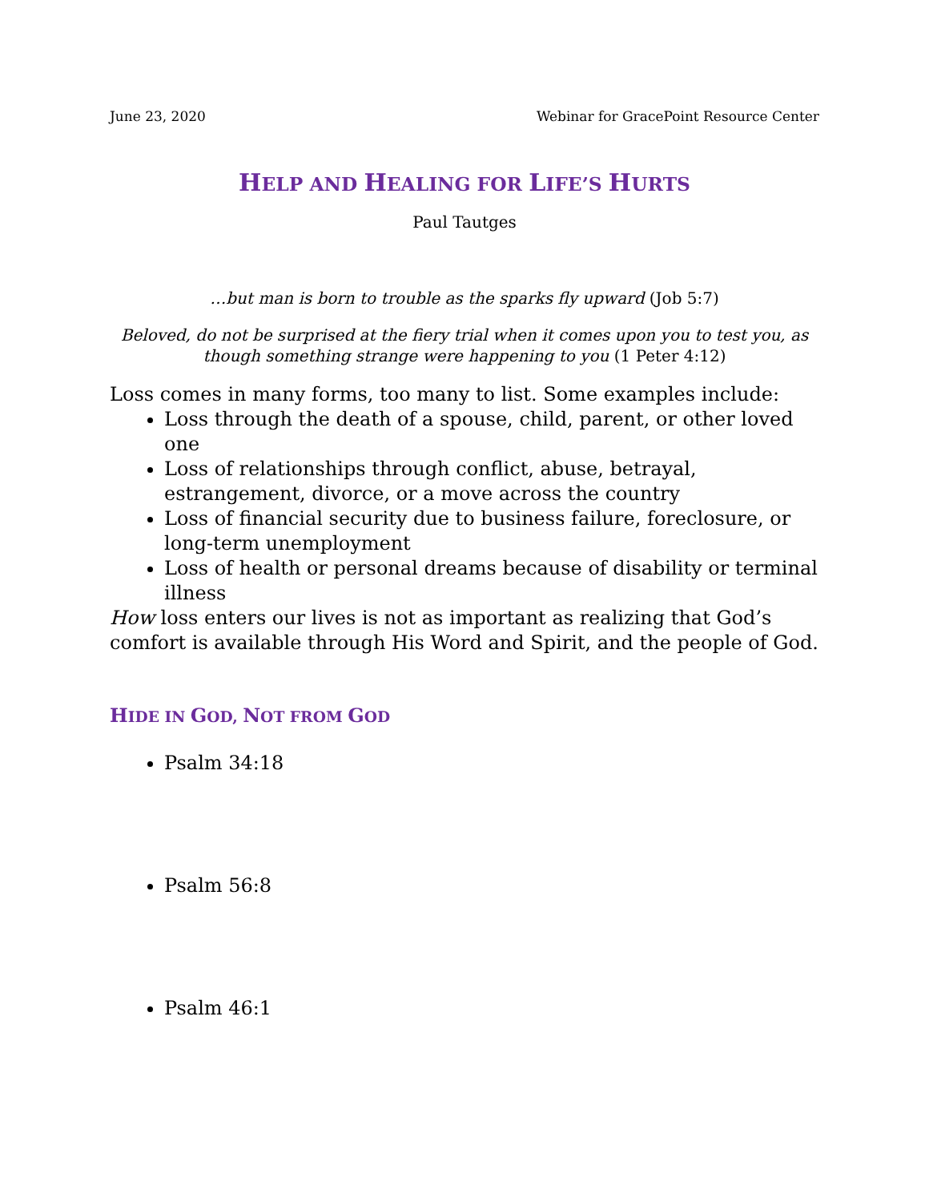June 23, 2020 Webinar for GracePoint Resource Center
HELP AND HEALING FOR LIFE’S HURTS
Paul Tautges
…but man is born to trouble as the sparks fly upward (Job 5:7)
Beloved, do not be surprised at the fiery trial when it comes upon you to test you, as though something strange were happening to you (1 Peter 4:12)
Loss comes in many forms, too many to list. Some examples include:
Loss through the death of a spouse, child, parent, or other loved one
Loss of relationships through conflict, abuse, betrayal, estrangement, divorce, or a move across the country
Loss of financial security due to business failure, foreclosure, or long-term unemployment
Loss of health or personal dreams because of disability or terminal illness
How loss enters our lives is not as important as realizing that God’s comfort is available through His Word and Spirit, and the people of God.
HIDE IN GOD, NOT FROM GOD
Psalm 34:18
Psalm 56:8
Psalm 46:1